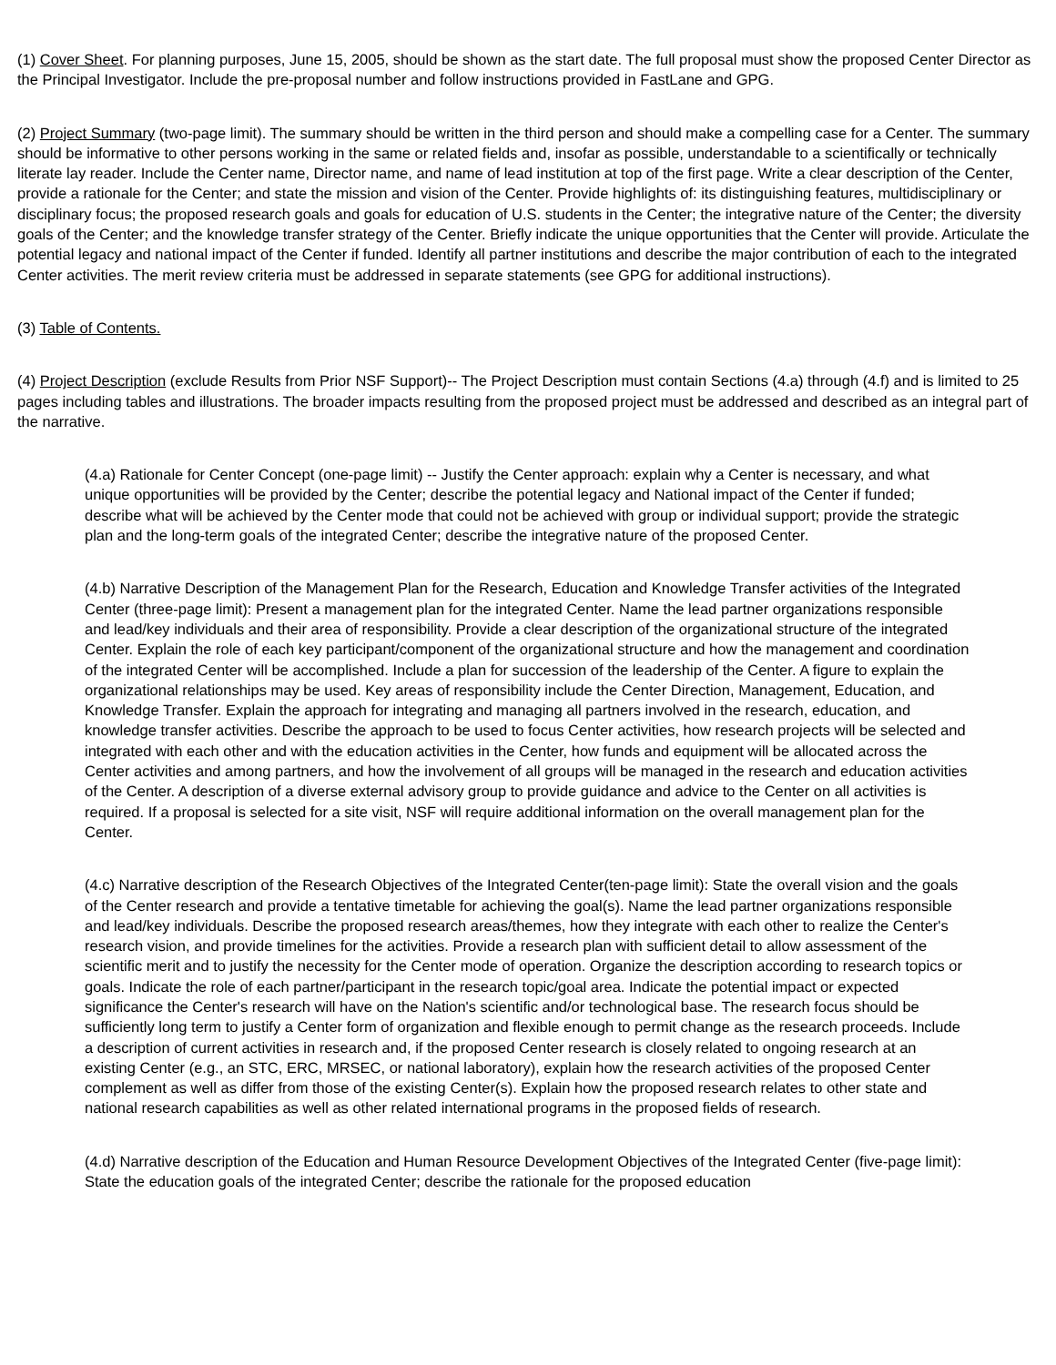(1) Cover Sheet. For planning purposes, June 15, 2005, should be shown as the start date. The full proposal must show the proposed Center Director as the Principal Investigator. Include the pre-proposal number and follow instructions provided in FastLane and GPG.
(2) Project Summary (two-page limit). The summary should be written in the third person and should make a compelling case for a Center. The summary should be informative to other persons working in the same or related fields and, insofar as possible, understandable to a scientifically or technically literate lay reader. Include the Center name, Director name, and name of lead institution at top of the first page. Write a clear description of the Center, provide a rationale for the Center; and state the mission and vision of the Center. Provide highlights of: its distinguishing features, multidisciplinary or disciplinary focus; the proposed research goals and goals for education of U.S. students in the Center; the integrative nature of the Center; the diversity goals of the Center; and the knowledge transfer strategy of the Center. Briefly indicate the unique opportunities that the Center will provide. Articulate the potential legacy and national impact of the Center if funded. Identify all partner institutions and describe the major contribution of each to the integrated Center activities. The merit review criteria must be addressed in separate statements (see GPG for additional instructions).
(3) Table of Contents.
(4) Project Description (exclude Results from Prior NSF Support)-- The Project Description must contain Sections (4.a) through (4.f) and is limited to 25 pages including tables and illustrations. The broader impacts resulting from the proposed project must be addressed and described as an integral part of the narrative.
(4.a) Rationale for Center Concept (one-page limit) -- Justify the Center approach: explain why a Center is necessary, and what unique opportunities will be provided by the Center; describe the potential legacy and National impact of the Center if funded; describe what will be achieved by the Center mode that could not be achieved with group or individual support; provide the strategic plan and the long-term goals of the integrated Center; describe the integrative nature of the proposed Center.
(4.b) Narrative Description of the Management Plan for the Research, Education and Knowledge Transfer activities of the Integrated Center (three-page limit): Present a management plan for the integrated Center. Name the lead partner organizations responsible and lead/key individuals and their area of responsibility. Provide a clear description of the organizational structure of the integrated Center. Explain the role of each key participant/component of the organizational structure and how the management and coordination of the integrated Center will be accomplished. Include a plan for succession of the leadership of the Center. A figure to explain the organizational relationships may be used. Key areas of responsibility include the Center Direction, Management, Education, and Knowledge Transfer. Explain the approach for integrating and managing all partners involved in the research, education, and knowledge transfer activities. Describe the approach to be used to focus Center activities, how research projects will be selected and integrated with each other and with the education activities in the Center, how funds and equipment will be allocated across the Center activities and among partners, and how the involvement of all groups will be managed in the research and education activities of the Center. A description of a diverse external advisory group to provide guidance and advice to the Center on all activities is required. If a proposal is selected for a site visit, NSF will require additional information on the overall management plan for the Center.
(4.c) Narrative description of the Research Objectives of the Integrated Center(ten-page limit): State the overall vision and the goals of the Center research and provide a tentative timetable for achieving the goal(s). Name the lead partner organizations responsible and lead/key individuals. Describe the proposed research areas/themes, how they integrate with each other to realize the Center's research vision, and provide timelines for the activities. Provide a research plan with sufficient detail to allow assessment of the scientific merit and to justify the necessity for the Center mode of operation. Organize the description according to research topics or goals. Indicate the role of each partner/participant in the research topic/goal area. Indicate the potential impact or expected significance the Center's research will have on the Nation's scientific and/or technological base. The research focus should be sufficiently long term to justify a Center form of organization and flexible enough to permit change as the research proceeds. Include a description of current activities in research and, if the proposed Center research is closely related to ongoing research at an existing Center (e.g., an STC, ERC, MRSEC, or national laboratory), explain how the research activities of the proposed Center complement as well as differ from those of the existing Center(s). Explain how the proposed research relates to other state and national research capabilities as well as other related international programs in the proposed fields of research.
(4.d) Narrative description of the Education and Human Resource Development Objectives of the Integrated Center (five-page limit): State the education goals of the integrated Center; describe the rationale for the proposed education